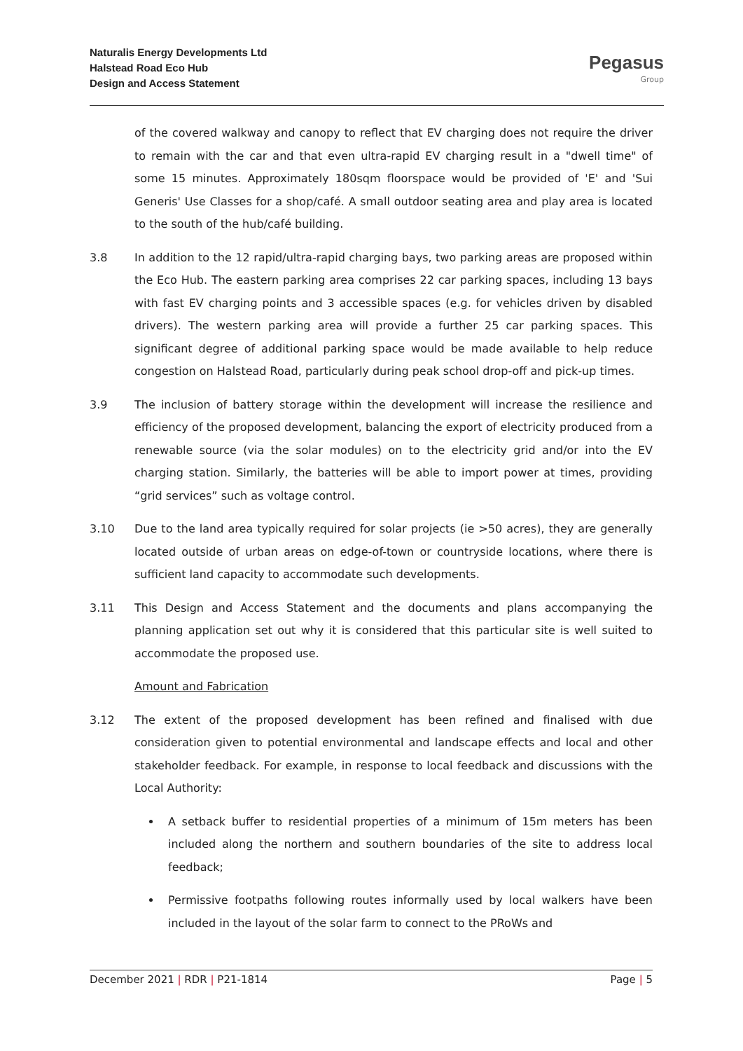Naturalis Energy Developments Ltd
Halstead Road Eco Hub
Design and Access Statement
Pegasus
Group
of the covered walkway and canopy to reflect that EV charging does not require the driver to remain with the car and that even ultra-rapid EV charging result in a "dwell time" of some 15 minutes. Approximately 180sqm floorspace would be provided of 'E' and 'Sui Generis' Use Classes for a shop/café. A small outdoor seating area and play area is located to the south of the hub/café building.
3.8 In addition to the 12 rapid/ultra-rapid charging bays, two parking areas are proposed within the Eco Hub. The eastern parking area comprises 22 car parking spaces, including 13 bays with fast EV charging points and 3 accessible spaces (e.g. for vehicles driven by disabled drivers). The western parking area will provide a further 25 car parking spaces. This significant degree of additional parking space would be made available to help reduce congestion on Halstead Road, particularly during peak school drop-off and pick-up times.
3.9 The inclusion of battery storage within the development will increase the resilience and efficiency of the proposed development, balancing the export of electricity produced from a renewable source (via the solar modules) on to the electricity grid and/or into the EV charging station. Similarly, the batteries will be able to import power at times, providing “grid services” such as voltage control.
3.10 Due to the land area typically required for solar projects (ie >50 acres), they are generally located outside of urban areas on edge-of-town or countryside locations, where there is sufficient land capacity to accommodate such developments.
3.11 This Design and Access Statement and the documents and plans accompanying the planning application set out why it is considered that this particular site is well suited to accommodate the proposed use.
Amount and Fabrication
3.12 The extent of the proposed development has been refined and finalised with due consideration given to potential environmental and landscape effects and local and other stakeholder feedback. For example, in response to local feedback and discussions with the Local Authority:
A setback buffer to residential properties of a minimum of 15m meters has been included along the northern and southern boundaries of the site to address local feedback;
Permissive footpaths following routes informally used by local walkers have been included in the layout of the solar farm to connect to the PRoWs and
December 2021 | RDR | P21-1814 Page | 5